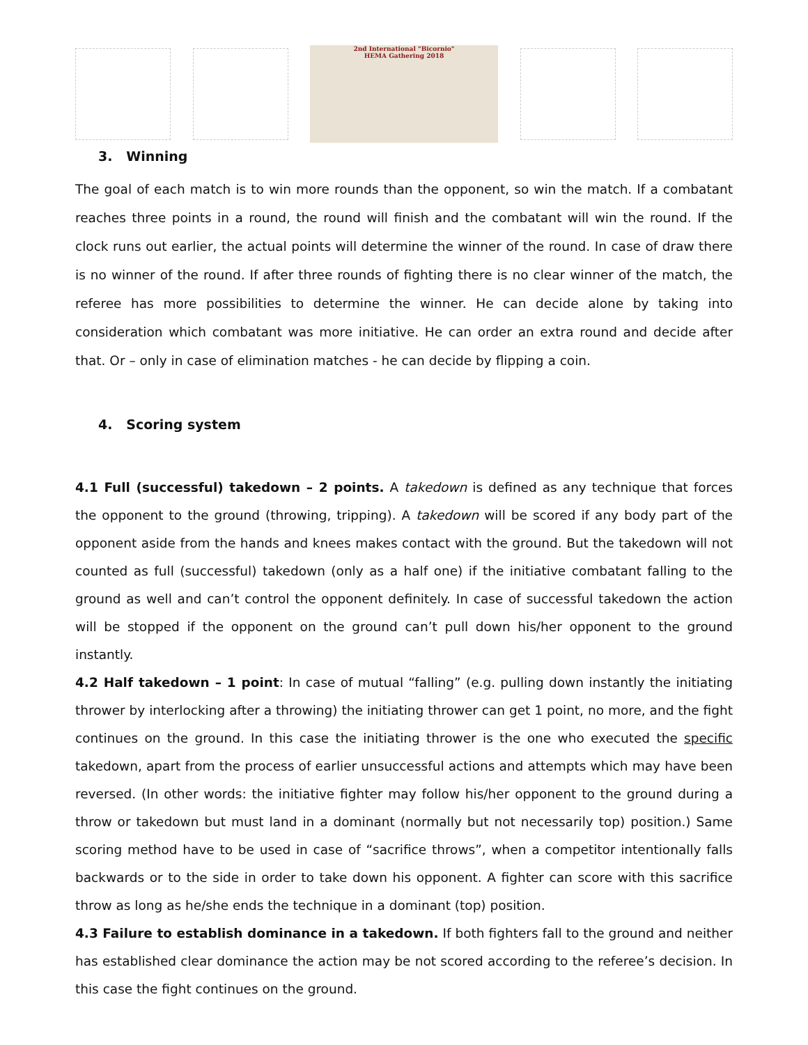2nd International "Bicornio"
HEMA Gathering 2018
3. Winning
The goal of each match is to win more rounds than the opponent, so win the match. If a combatant reaches three points in a round, the round will finish and the combatant will win the round. If the clock runs out earlier, the actual points will determine the winner of the round. In case of draw there is no winner of the round. If after three rounds of fighting there is no clear winner of the match, the referee has more possibilities to determine the winner. He can decide alone by taking into consideration which combatant was more initiative. He can order an extra round and decide after that. Or – only in case of elimination matches - he can decide by flipping a coin.
4. Scoring system
4.1 Full (successful) takedown – 2 points. A takedown is defined as any technique that forces the opponent to the ground (throwing, tripping). A takedown will be scored if any body part of the opponent aside from the hands and knees makes contact with the ground. But the takedown will not counted as full (successful) takedown (only as a half one) if the initiative combatant falling to the ground as well and can’t control the opponent definitely. In case of successful takedown the action will be stopped if the opponent on the ground can’t pull down his/her opponent to the ground instantly.
4.2 Half takedown – 1 point: In case of mutual “falling” (e.g. pulling down instantly the initiating thrower by interlocking after a throwing) the initiating thrower can get 1 point, no more, and the fight continues on the ground. In this case the initiating thrower is the one who executed the specific takedown, apart from the process of earlier unsuccessful actions and attempts which may have been reversed. (In other words: the initiative fighter may follow his/her opponent to the ground during a throw or takedown but must land in a dominant (normally but not necessarily top) position.) Same scoring method have to be used in case of “sacrifice throws”, when a competitor intentionally falls backwards or to the side in order to take down his opponent. A fighter can score with this sacrifice throw as long as he/she ends the technique in a dominant (top) position.
4.3 Failure to establish dominance in a takedown. If both fighters fall to the ground and neither has established clear dominance the action may be not scored according to the referee’s decision. In this case the fight continues on the ground.